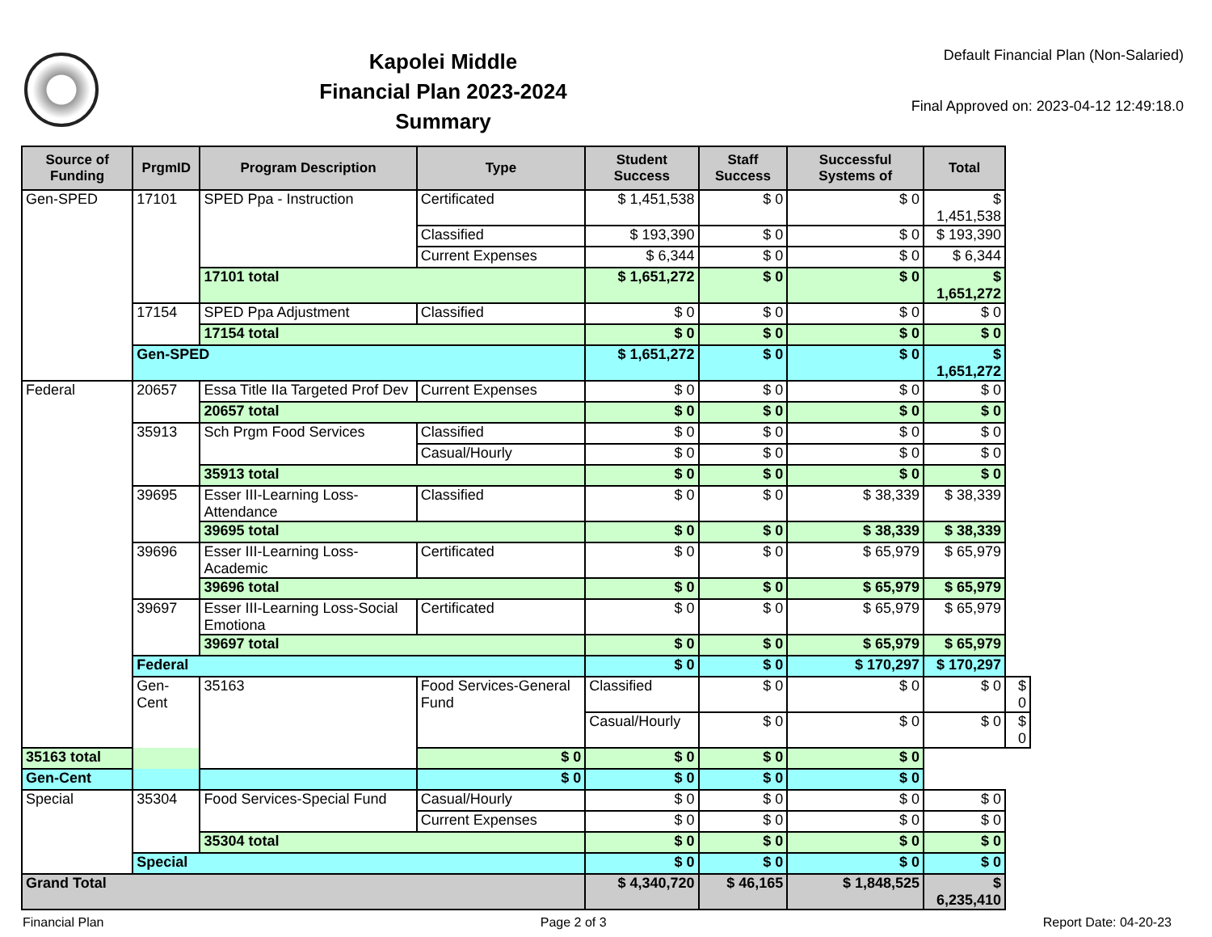Kapolei Middle
Financial Plan 2023-2024
Summary
Default Financial Plan (Non-Salaried)
Final Approved on: 2023-04-12 12:49:18.0
| Source of Funding | PrgmID | Program Description | Type | Student Success | Staff Success | Successful Systems of | Total | |
| --- | --- | --- | --- | --- | --- | --- | --- | --- |
| Gen-SPED | 17101 | SPED Ppa - Instruction | Certificated | $ 1,451,538 | $ 0 | $ 0 | $ 1,451,538 | |
| | | | Classified | $ 193,390 | $ 0 | $ 0 | $ 193,390 | |
| | | | Current Expenses | $ 6,344 | $ 0 | $ 0 | $ 6,344 | |
| | | 17101 total | | $ 1,651,272 | $ 0 | $ 0 | $ 1,651,272 | |
| | 17154 | SPED Ppa Adjustment | Classified | $ 0 | $ 0 | $ 0 | $ 0 | |
| | | 17154 total | | $ 0 | $ 0 | $ 0 | $ 0 | |
| | Gen-SPED | | | $ 1,651,272 | $ 0 | $ 0 | $ 1,651,272 | |
| Federal | 20657 | Essa Title IIa Targeted Prof Dev | Current Expenses | $ 0 | $ 0 | $ 0 | $ 0 | |
| | | 20657 total | | $ 0 | $ 0 | $ 0 | $ 0 | |
| | 35913 | Sch Prgm Food Services | Classified | $ 0 | $ 0 | $ 0 | $ 0 | |
| | | | Casual/Hourly | $ 0 | $ 0 | $ 0 | $ 0 | |
| | | 35913 total | | $ 0 | $ 0 | $ 0 | $ 0 | |
| | 39695 | Esser III-Learning Loss-Attendance | Classified | $ 0 | $ 0 | $ 38,339 | $ 38,339 | |
| | | 39695 total | | $ 0 | $ 0 | $ 38,339 | $ 38,339 | |
| | 39696 | Esser III-Learning Loss-Academic | Certificated | $ 0 | $ 0 | $ 65,979 | $ 65,979 | |
| | | 39696 total | | $ 0 | $ 0 | $ 65,979 | $ 65,979 | |
| | 39697 | Esser III-Learning Loss-Social Emotiona | Certificated | $ 0 | $ 0 | $ 65,979 | $ 65,979 | |
| | | 39697 total | | $ 0 | $ 0 | $ 65,979 | $ 65,979 | |
| | Federal | | | $ 0 | $ 0 | $ 170,297 | $ 170,297 | |
| | Gen-Cent | 35163 | Food Services-General Fund | Classified | $ 0 | $ 0 | $ 0 | $ 0 |
| | | | | Casual/Hourly | $ 0 | $ 0 | $ 0 | $ 0 |
| 35163 total | | | $ 0 | $ 0 | $ 0 | $ 0 | | |
| Gen-Cent | | | $ 0 | $ 0 | $ 0 | $ 0 | | |
| Special | 35304 | Food Services-Special Fund | Casual/Hourly | $ 0 | $ 0 | $ 0 | $ 0 | |
| | | | Current Expenses | $ 0 | $ 0 | $ 0 | $ 0 | |
| | | 35304 total | | $ 0 | $ 0 | $ 0 | $ 0 | |
| | Special | | | $ 0 | $ 0 | $ 0 | $ 0 | |
| Grand Total | | | | $ 4,340,720 | $ 46,165 | $ 1,848,525 | $ 6,235,410 | |
Financial Plan Page 2 of 3 Report Date: 04-20-23